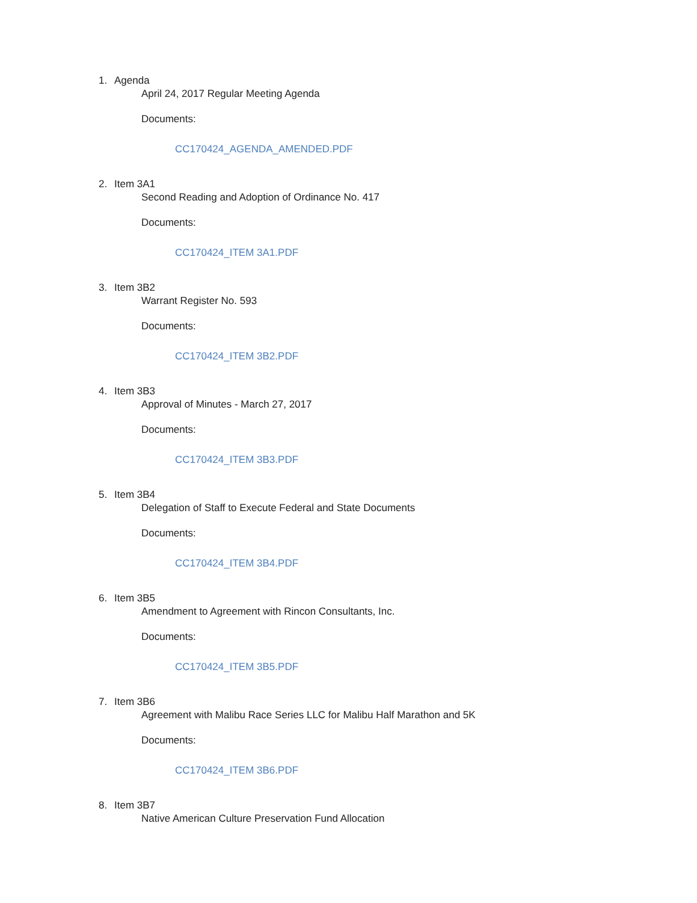1. Agenda
April 24, 2017 Regular Meeting Agenda
Documents:
CC170424_AGENDA_AMENDED.PDF
2. Item 3A1
Second Reading and Adoption of Ordinance No. 417
Documents:
CC170424_ITEM 3A1.PDF
3. Item 3B2
Warrant Register No. 593
Documents:
CC170424_ITEM 3B2.PDF
4. Item 3B3
Approval of Minutes - March 27, 2017
Documents:
CC170424_ITEM 3B3.PDF
5. Item 3B4
Delegation of Staff to Execute Federal and State Documents
Documents:
CC170424_ITEM 3B4.PDF
6. Item 3B5
Amendment to Agreement with Rincon Consultants, Inc.
Documents:
CC170424_ITEM 3B5.PDF
7. Item 3B6
Agreement with Malibu Race Series LLC for Malibu Half Marathon and 5K
Documents:
CC170424_ITEM 3B6.PDF
8. Item 3B7
Native American Culture Preservation Fund Allocation